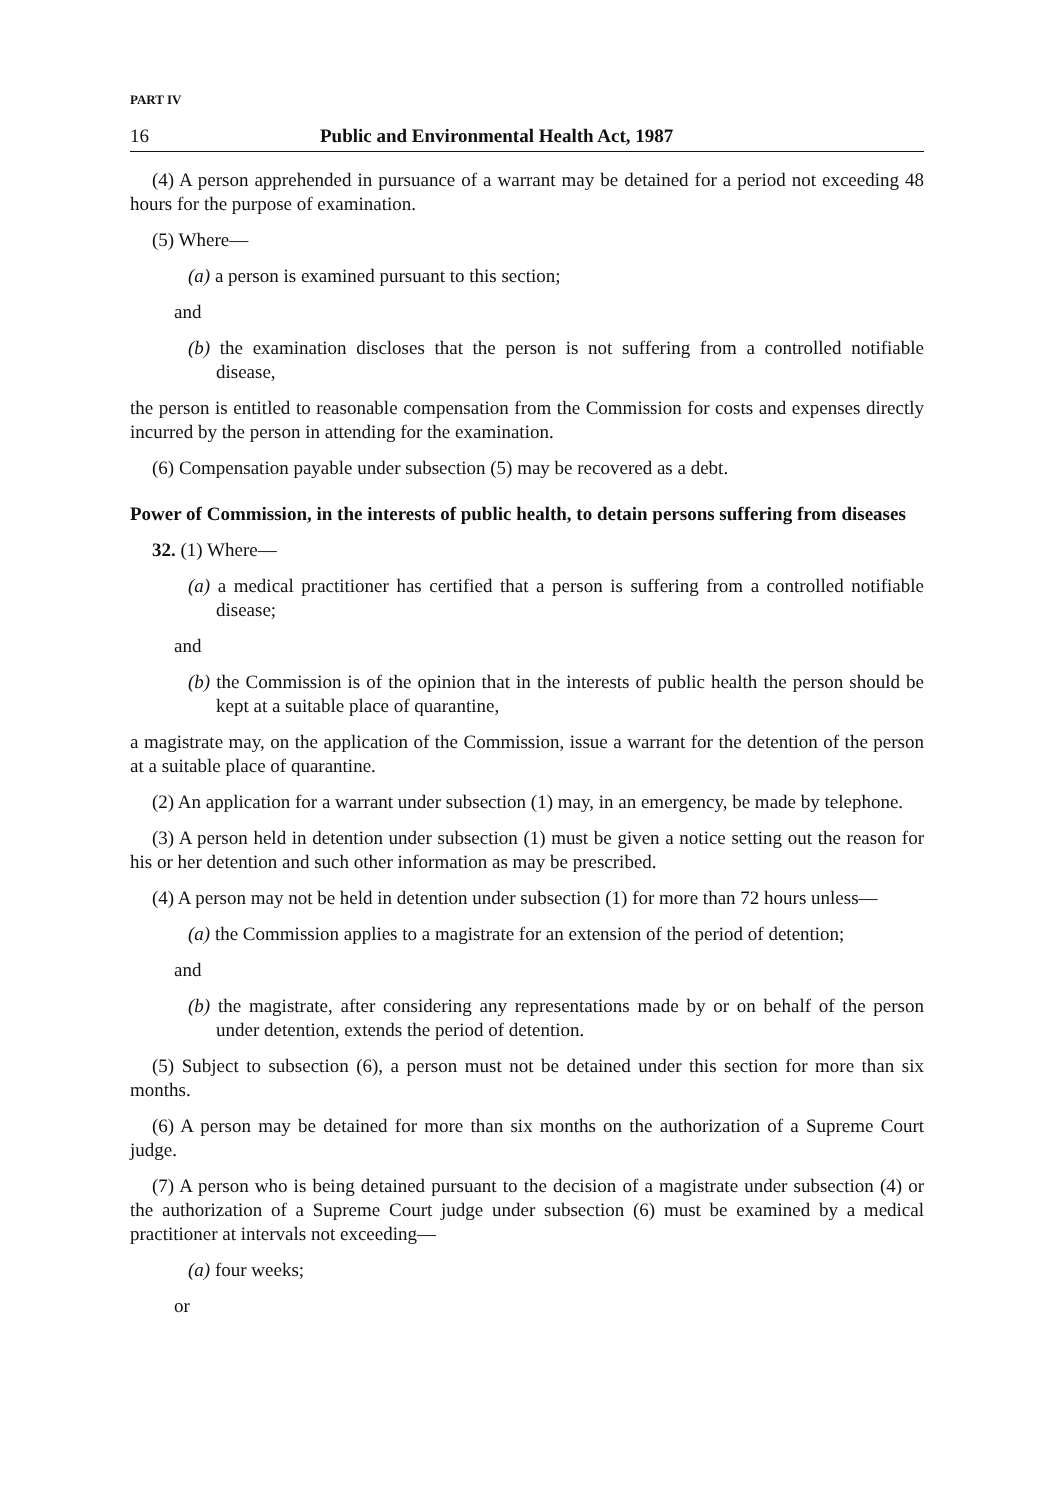PART IV
16 Public and Environmental Health Act, 1987
(4) A person apprehended in pursuance of a warrant may be detained for a period not exceeding 48 hours for the purpose of examination.
(5) Where—
(a) a person is examined pursuant to this section;
and
(b) the examination discloses that the person is not suffering from a controlled notifiable disease,
the person is entitled to reasonable compensation from the Commission for costs and expenses directly incurred by the person in attending for the examination.
(6) Compensation payable under subsection (5) may be recovered as a debt.
Power of Commission, in the interests of public health, to detain persons suffering from diseases
32. (1) Where—
(a) a medical practitioner has certified that a person is suffering from a controlled notifiable disease;
and
(b) the Commission is of the opinion that in the interests of public health the person should be kept at a suitable place of quarantine,
a magistrate may, on the application of the Commission, issue a warrant for the detention of the person at a suitable place of quarantine.
(2) An application for a warrant under subsection (1) may, in an emergency, be made by telephone.
(3) A person held in detention under subsection (1) must be given a notice setting out the reason for his or her detention and such other information as may be prescribed.
(4) A person may not be held in detention under subsection (1) for more than 72 hours unless—
(a) the Commission applies to a magistrate for an extension of the period of detention;
and
(b) the magistrate, after considering any representations made by or on behalf of the person under detention, extends the period of detention.
(5) Subject to subsection (6), a person must not be detained under this section for more than six months.
(6) A person may be detained for more than six months on the authorization of a Supreme Court judge.
(7) A person who is being detained pursuant to the decision of a magistrate under subsection (4) or the authorization of a Supreme Court judge under subsection (6) must be examined by a medical practitioner at intervals not exceeding—
(a) four weeks;
or